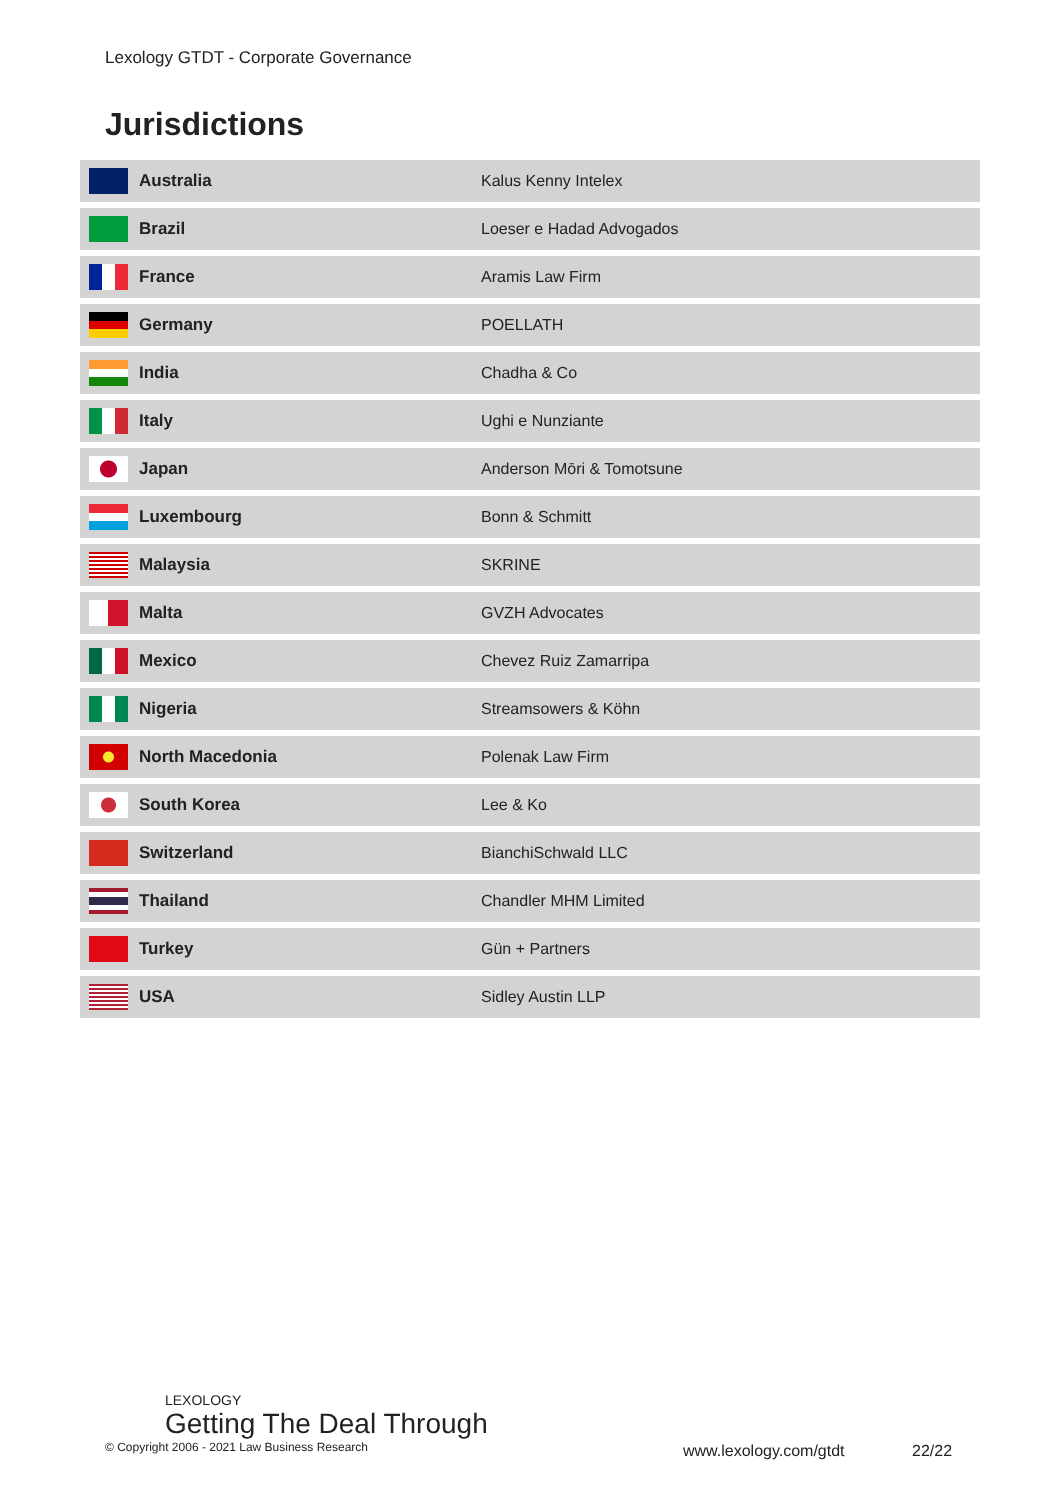Lexology GTDT - Corporate Governance
Jurisdictions
| | Australia | Kalus Kenny Intelex |
| | Brazil | Loeser e Hadad Advogados |
| | France | Aramis Law Firm |
| | Germany | POELLATH |
| | India | Chadha & Co |
| | Italy | Ughi e Nunziante |
| | Japan | Anderson Mōri & Tomotsune |
| | Luxembourg | Bonn & Schmitt |
| | Malaysia | SKRINE |
| | Malta | GVZH Advocates |
| | Mexico | Chevez Ruiz Zamarripa |
| | Nigeria | Streamsowers & Köhn |
| | North Macedonia | Polenak Law Firm |
| | South Korea | Lee & Ko |
| | Switzerland | BianchiSchwald LLC |
| | Thailand | Chandler MHM Limited |
| | Turkey | Gün + Partners |
| | USA | Sidley Austin LLP |
LEXOLOGY
Getting The Deal Through
© Copyright 2006 - 2021 Law Business Research
www.lexology.com/gtdt 22/22